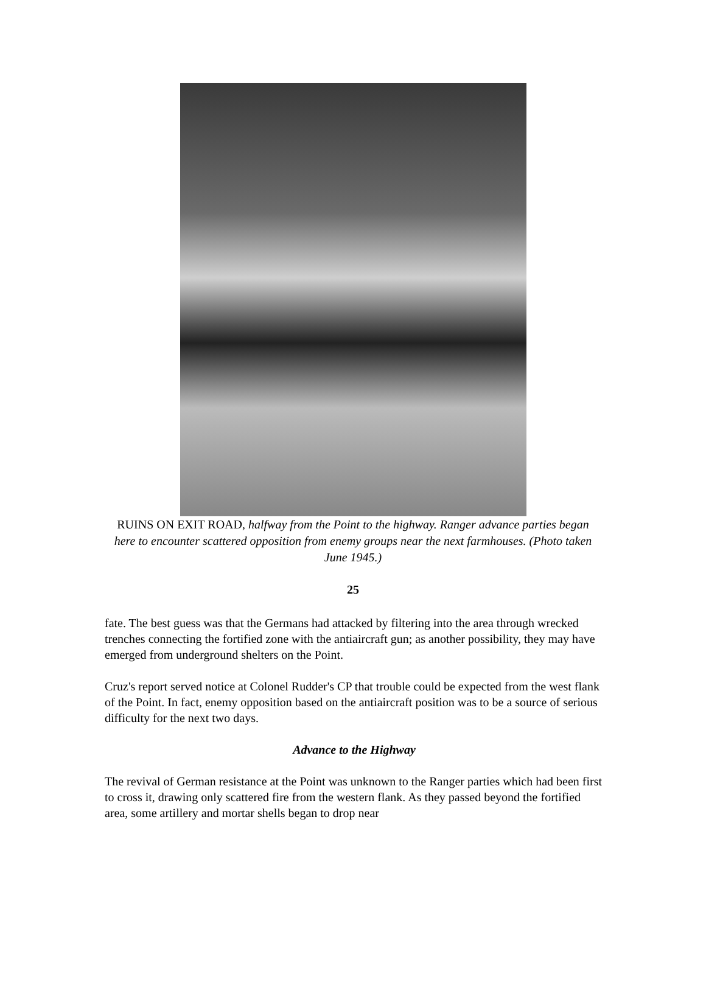RUINS ON EXIT ROAD, halfway from the Point to the highway. Ranger advance parties began here to encounter scattered opposition from enemy groups near the next farmhouses. (Photo taken June 1945.)
25
fate. The best guess was that the Germans had attacked by filtering into the area through wrecked trenches connecting the fortified zone with the antiaircraft gun; as another possibility, they may have emerged from underground shelters on the Point.
Cruz's report served notice at Colonel Rudder's CP that trouble could be expected from the west flank of the Point. In fact, enemy opposition based on the antiaircraft position was to be a source of serious difficulty for the next two days.
Advance to the Highway
The revival of German resistance at the Point was unknown to the Ranger parties which had been first to cross it, drawing only scattered fire from the western flank. As they passed beyond the fortified area, some artillery and mortar shells began to drop near